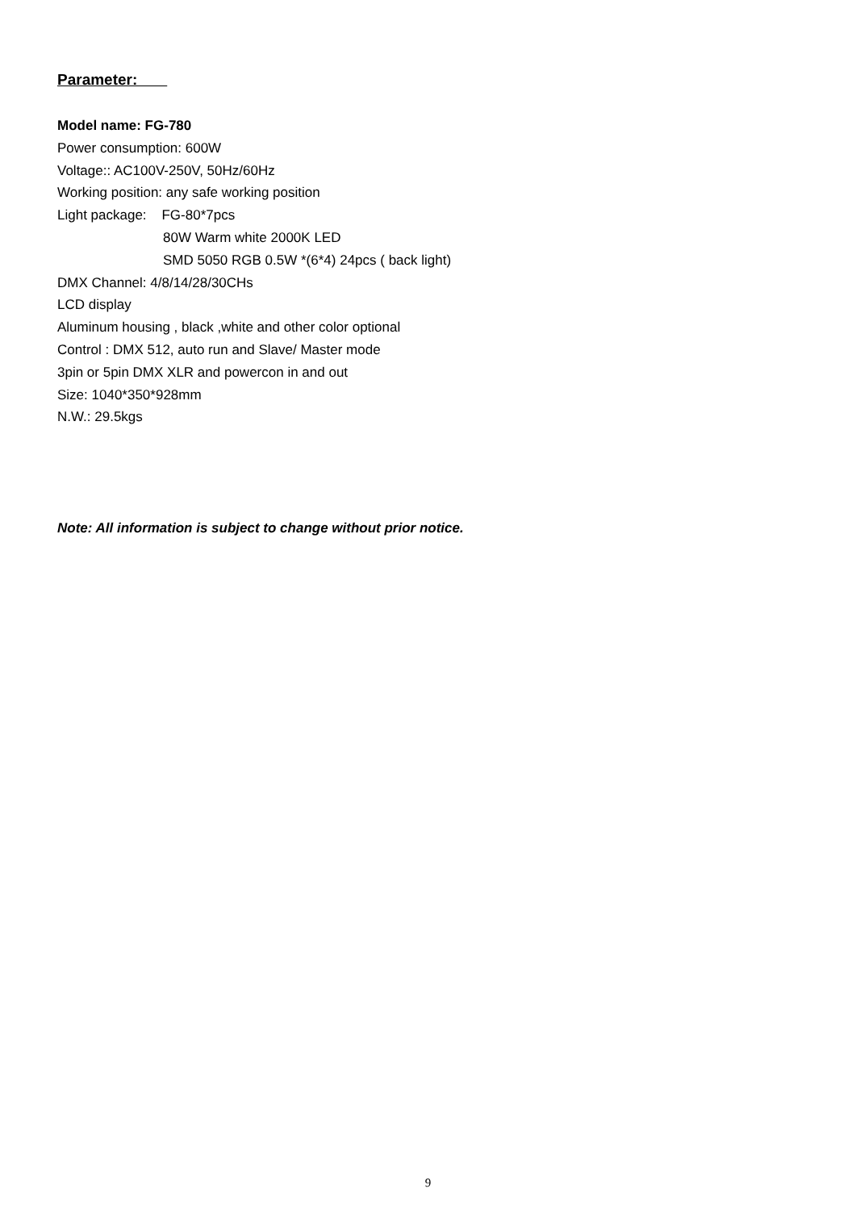Parameter:
Model name: FG-780
Power consumption: 600W
Voltage:: AC100V-250V, 50Hz/60Hz
Working position: any safe working position
Light package: FG-80*7pcs
80W Warm white 2000K LED
SMD 5050 RGB 0.5W *(6*4) 24pcs ( back light)
DMX Channel: 4/8/14/28/30CHs
LCD display
Aluminum housing , black ,white and other color optional
Control : DMX 512, auto run and Slave/ Master mode
3pin or 5pin DMX XLR and powercon in and out
Size: 1040*350*928mm
N.W.: 29.5kgs
Note: All information is subject to change without prior notice.
9